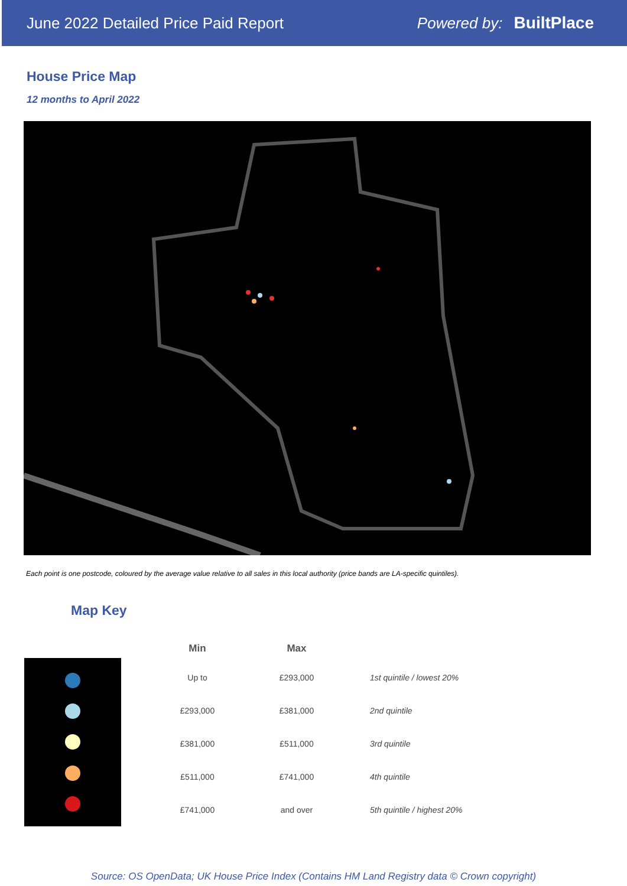June 2022 Detailed Price Paid Report Powered by: BuiltPlace
House Price Map
12 months to April 2022
Each point is one postcode, coloured by the average value relative to all sales in this local authority (price bands are LA-specific quintiles).
Map Key
| Min | Max | |
| --- | --- | --- |
| Up to | £293,000 | 1st quintile / lowest 20% |
| £293,000 | £381,000 | 2nd quintile |
| £381,000 | £511,000 | 3rd quintile |
| £511,000 | £741,000 | 4th quintile |
| £741,000 | and over | 5th quintile / highest 20% |
Source: OS OpenData; UK House Price Index (Contains HM Land Registry data © Crown copyright)